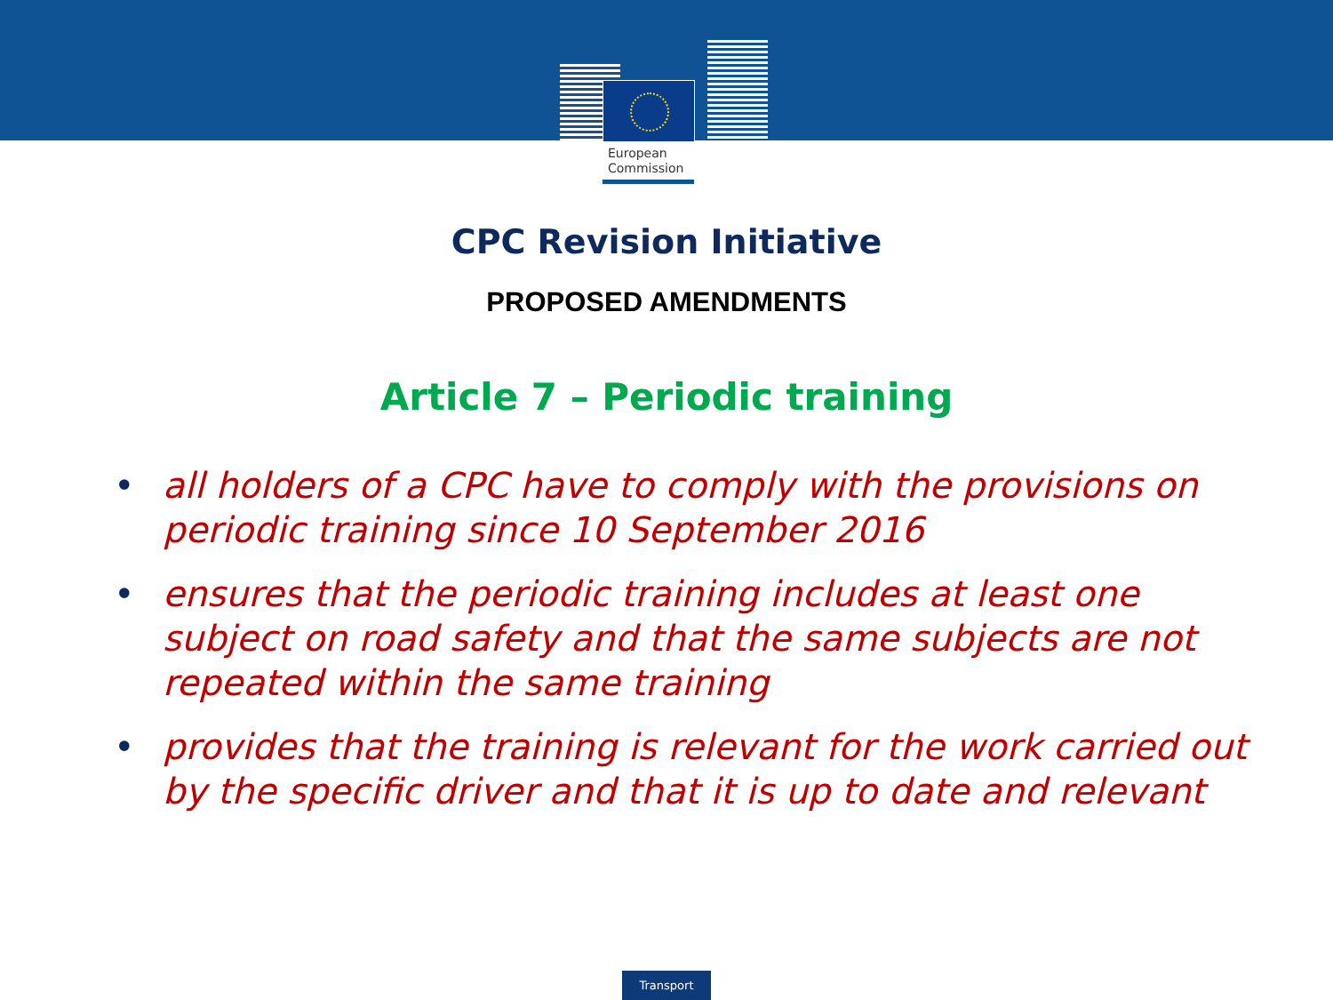European
Commission
CPC Revision Initiative
PROPOSED AMENDMENTS
Article 7 – Periodic training
• all holders of a CPC have to comply with the provisions on periodic training since 10 September 2016
• ensures that the periodic training includes at least one subject on road safety and that the same subjects are not repeated within the same training
• provides that the training is relevant for the work carried out by the specific driver and that it is up to date and relevant
Transport